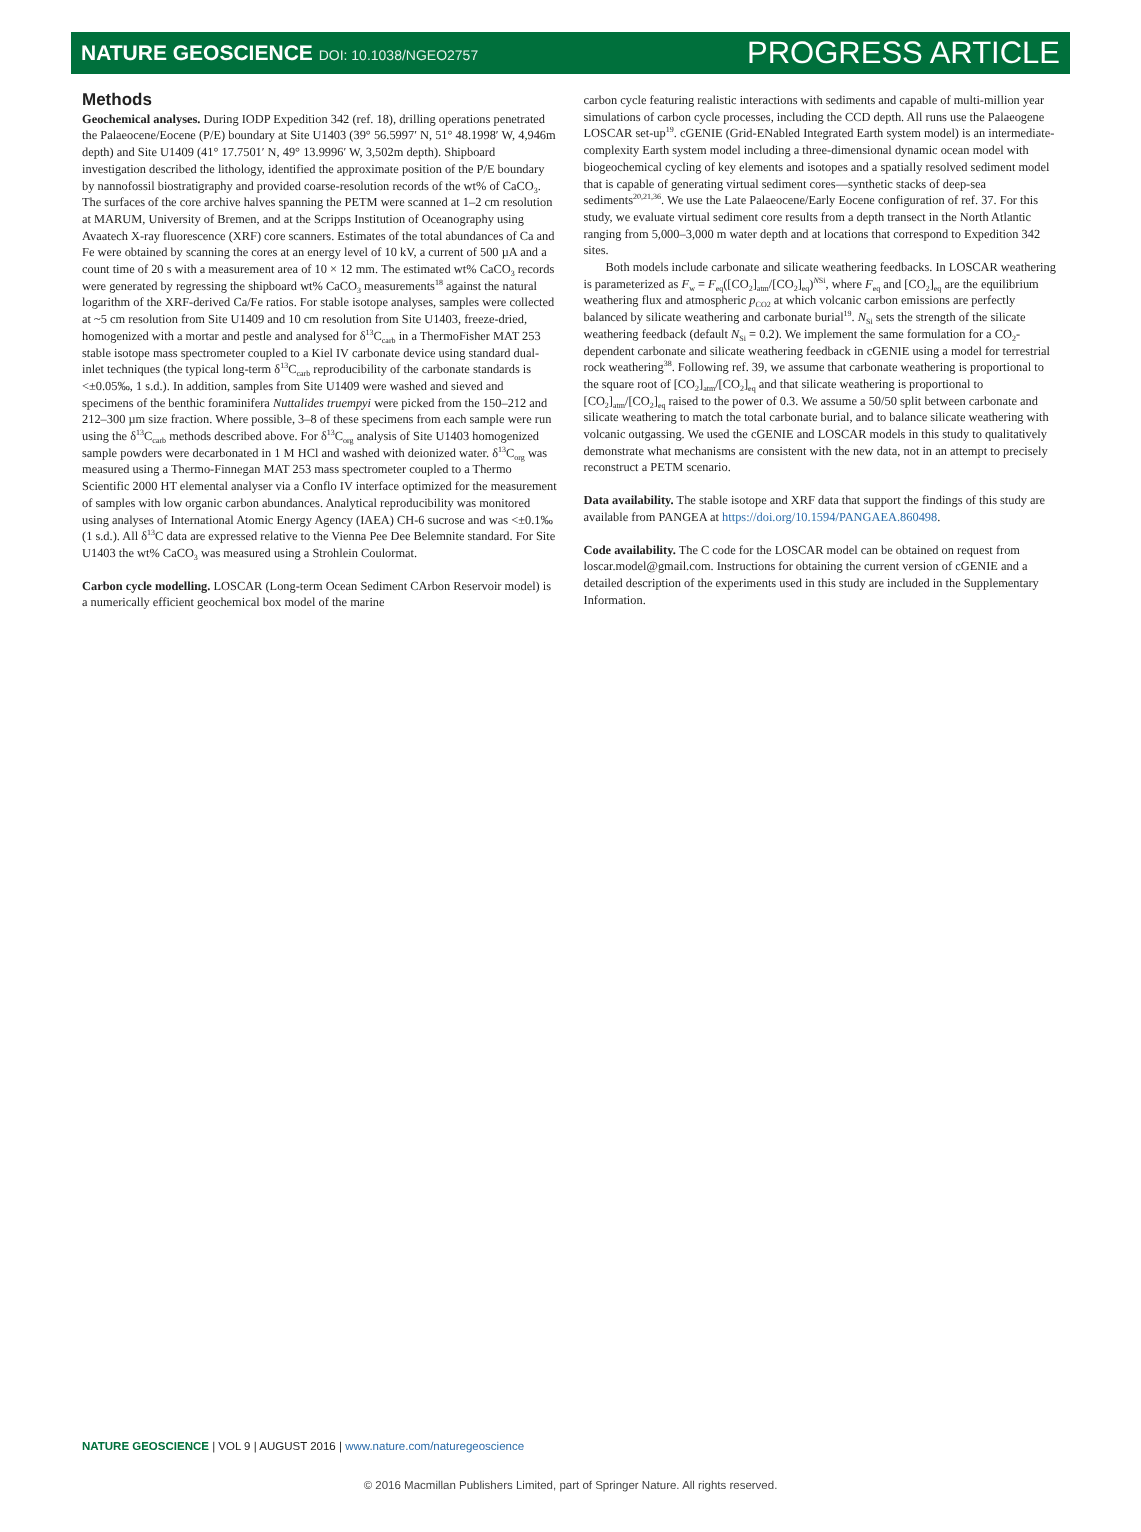NATURE GEOSCIENCE DOI: 10.1038/NGEO2757
PROGRESS ARTICLE
Methods
Geochemical analyses. During IODP Expedition 342 (ref. 18), drilling operations penetrated the Palaeocene/Eocene (P/E) boundary at Site U1403 (39° 56.5997′ N, 51° 48.1998′ W, 4,946m depth) and Site U1409 (41° 17.7501′ N, 49° 13.9996′ W, 3,502m depth). Shipboard investigation described the lithology, identified the approximate position of the P/E boundary by nannofossil biostratigraphy and provided coarse-resolution records of the wt% of CaCO<sub>3</sub>. The surfaces of the core archive halves spanning the PETM were scanned at 1–2 cm resolution at MARUM, University of Bremen, and at the Scripps Institution of Oceanography using Avaatech X-ray fluorescence (XRF) core scanners. Estimates of the total abundances of Ca and Fe were obtained by scanning the cores at an energy level of 10 kV, a current of 500 µA and a count time of 20 s with a measurement area of 10 × 12 mm. The estimated wt% CaCO<sub>3</sub> records were generated by regressing the shipboard wt% CaCO<sub>3</sub> measurements<sup>18</sup> against the natural logarithm of the XRF-derived Ca/Fe ratios. For stable isotope analyses, samples were collected at ~5 cm resolution from Site U1409 and 10 cm resolution from Site U1403, freeze-dried, homogenized with a mortar and pestle and analysed for δ<sup>13</sup>C<sub>carb</sub> in a ThermoFisher MAT 253 stable isotope mass spectrometer coupled to a Kiel IV carbonate device using standard dual-inlet techniques (the typical long-term δ<sup>13</sup>C<sub>carb</sub> reproducibility of the carbonate standards is <±0.05‰, 1 s.d.). In addition, samples from Site U1409 were washed and sieved and specimens of the benthic foraminifera Nuttalides truempyi were picked from the 150–212 and 212–300 µm size fraction. Where possible, 3–8 of these specimens from each sample were run using the δ<sup>13</sup>C<sub>carb</sub> methods described above. For δ<sup>13</sup>C<sub>org</sub> analysis of Site U1403 homogenized sample powders were decarbonated in 1 M HCl and washed with deionized water. δ<sup>13</sup>C<sub>org</sub> was measured using a Thermo-Finnegan MAT 253 mass spectrometer coupled to a Thermo Scientific 2000 HT elemental analyser via a Conflo IV interface optimized for the measurement of samples with low organic carbon abundances. Analytical reproducibility was monitored using analyses of International Atomic Energy Agency (IAEA) CH-6 sucrose and was <±0.1‰ (1 s.d.). All δ<sup>13</sup>C data are expressed relative to the Vienna Pee Dee Belemnite standard. For Site U1403 the wt% CaCO<sub>3</sub> was measured using a Strohlein Coulormat.
Carbon cycle modelling. LOSCAR (Long-term Ocean Sediment CArbon Reservoir model) is a numerically efficient geochemical box model of the marine
carbon cycle featuring realistic interactions with sediments and capable of multi-million year simulations of carbon cycle processes, including the CCD depth. All runs use the Palaeogene LOSCAR set-up<sup>19</sup>. cGENIE (Grid-ENabled Integrated Earth system model) is an intermediate-complexity Earth system model including a three-dimensional dynamic ocean model with biogeochemical cycling of key elements and isotopes and a spatially resolved sediment model that is capable of generating virtual sediment cores—synthetic stacks of deep-sea sediments<sup>20,21,36</sup>. We use the Late Palaeocene/Early Eocene configuration of ref. 37. For this study, we evaluate virtual sediment core results from a depth transect in the North Atlantic ranging from 5,000–3,000 m water depth and at locations that correspond to Expedition 342 sites.
Both models include carbonate and silicate weathering feedbacks. In LOSCAR weathering is parameterized as F<sub>w</sub> = F<sub>eq</sub>([CO<sub>2</sub>]<sub>atm</sub>/[CO<sub>2</sub>]<sub>eq</sub>)<sup>NSi</sup>, where F<sub>eq</sub> and [CO<sub>2</sub>]<sub>eq</sub> are the equilibrium weathering flux and atmospheric p<sub>CO2</sub> at which volcanic carbon emissions are perfectly balanced by silicate weathering and carbonate burial<sup>19</sup>. N<sub>Si</sub> sets the strength of the silicate weathering feedback (default N<sub>Si</sub> = 0.2). We implement the same formulation for a CO<sub>2</sub>-dependent carbonate and silicate weathering feedback in cGENIE using a model for terrestrial rock weathering<sup>38</sup>. Following ref. 39, we assume that carbonate weathering is proportional to the square root of [CO<sub>2</sub>]<sub>atm</sub>/[CO<sub>2</sub>]<sub>eq</sub> and that silicate weathering is proportional to [CO<sub>2</sub>]<sub>atm</sub>/[CO<sub>2</sub>]<sub>eq</sub> raised to the power of 0.3. We assume a 50/50 split between carbonate and silicate weathering to match the total carbonate burial, and to balance silicate weathering with volcanic outgassing. We used the cGENIE and LOSCAR models in this study to qualitatively demonstrate what mechanisms are consistent with the new data, not in an attempt to precisely reconstruct a PETM scenario.
Data availability. The stable isotope and XRF data that support the findings of this study are available from PANGEA at https://doi.org/10.1594/PANGAEA.860498.
Code availability. The C code for the LOSCAR model can be obtained on request from loscar.model@gmail.com. Instructions for obtaining the current version of cGENIE and a detailed description of the experiments used in this study are included in the Supplementary Information.
NATURE GEOSCIENCE | VOL 9 | AUGUST 2016 | www.nature.com/naturegeoscience
© 2016 Macmillan Publishers Limited, part of Springer Nature. All rights reserved.